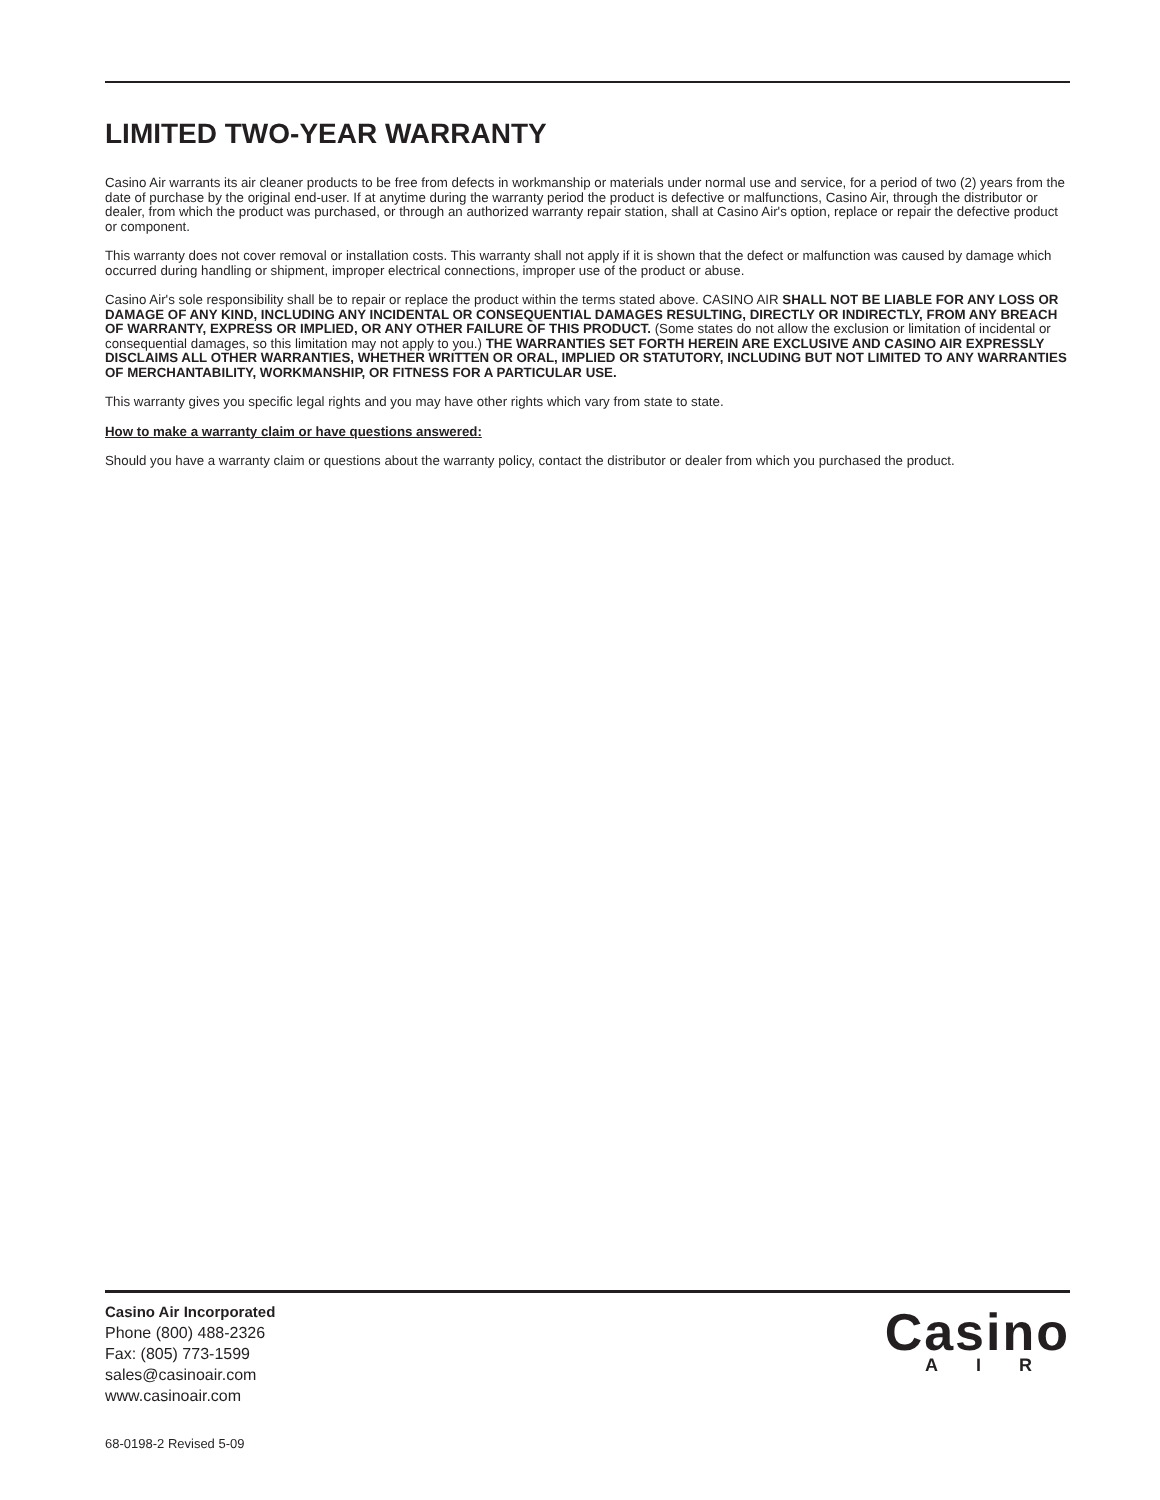LIMITED TWO-YEAR WARRANTY
Casino Air warrants its air cleaner products to be free from defects in workmanship or materials under normal use and service, for a period of two (2) years from the date of purchase by the original end-user. If at anytime during the warranty period the product is defective or malfunctions, Casino Air, through the distributor or dealer, from which the product was purchased, or through an authorized warranty repair station, shall at Casino Air's option, replace or repair the defective product or component.
This warranty does not cover removal or installation costs. This warranty shall not apply if it is shown that the defect or malfunction was caused by damage which occurred during handling or shipment, improper electrical connections, improper use of the product or abuse.
Casino Air's sole responsibility shall be to repair or replace the product within the terms stated above. CASINO AIR SHALL NOT BE LIABLE FOR ANY LOSS OR DAMAGE OF ANY KIND, INCLUDING ANY INCIDENTAL OR CONSEQUENTIAL DAMAGES RESULTING, DIRECTLY OR INDIRECTLY, FROM ANY BREACH OF WARRANTY, EXPRESS OR IMPLIED, OR ANY OTHER FAILURE OF THIS PRODUCT. (Some states do not allow the exclusion or limitation of incidental or consequential damages, so this limitation may not apply to you.) THE WARRANTIES SET FORTH HEREIN ARE EXCLUSIVE AND CASINO AIR EXPRESSLY DISCLAIMS ALL OTHER WARRANTIES, WHETHER WRITTEN OR ORAL, IMPLIED OR STATUTORY, INCLUDING BUT NOT LIMITED TO ANY WARRANTIES OF MERCHANTABILITY, WORKMANSHIP, OR FITNESS FOR A PARTICULAR USE.
This warranty gives you specific legal rights and you may have other rights which vary from state to state.
How to make a warranty claim or have questions answered:
Should you have a warranty claim or questions about the warranty policy, contact the distributor or dealer from which you purchased the product.
Casino Air Incorporated
Phone (800) 488-2326
Fax: (805) 773-1599
sales@casinoair.com
www.casinoair.com
Casino
AIR
68-0198-2 Revised 5-09